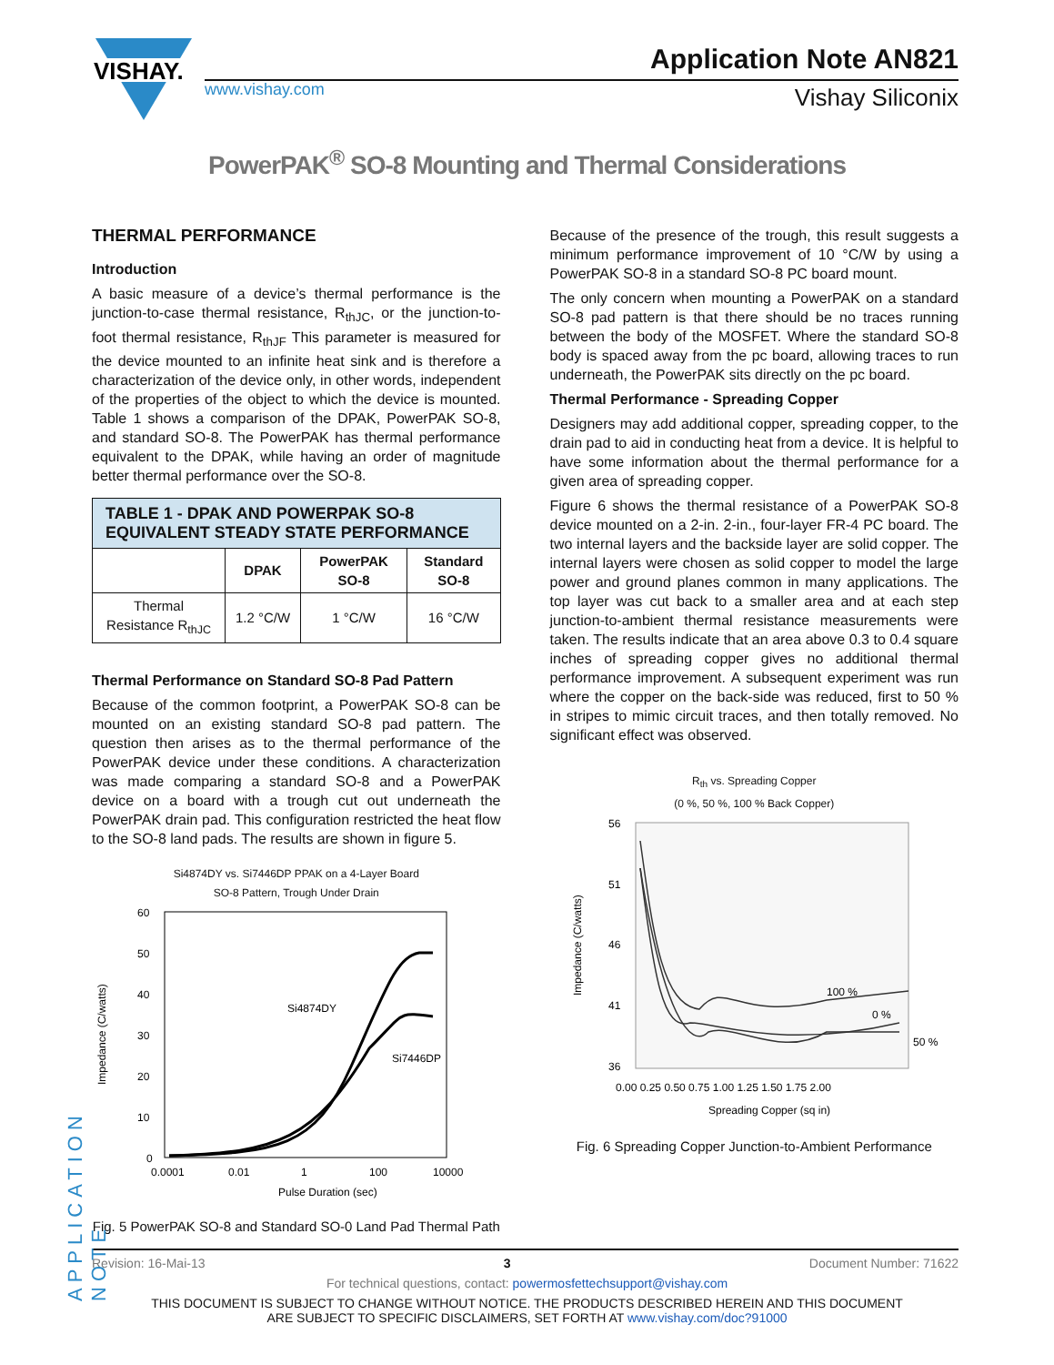VISHAY.
www.vishay.com
Application Note AN821
Vishay Siliconix
PowerPAK<sup>®</sup> SO-8 Mounting and Thermal Considerations
THERMAL PERFORMANCE
Introduction
A basic measure of a device’s thermal performance is the junction-to-case thermal resistance, R<sub>thJC</sub>, or the junction-to-foot thermal resistance, R<sub>thJF</sub> This parameter is measured for the device mounted to an infinite heat sink and is therefore a characterization of the device only, in other words, independent of the properties of the object to which the device is mounted. Table 1 shows a comparison of the DPAK, PowerPAK SO-8, and standard SO-8. The PowerPAK has thermal performance equivalent to the DPAK, while having an order of magnitude better thermal performance over the SO-8.
| TABLE 1 - DPAK AND POWERPAK SO-8 EQUIVALENT STEADY STATE PERFORMANCE | | | |
| --- | --- | --- | --- |
| | DPAK | PowerPAK SO-8 | Standard SO-8 |
| Thermal Resistance R<sub>thJC</sub> | 1.2 °C/W | 1 °C/W | 16 °C/W |
Thermal Performance on Standard SO-8 Pad Pattern
Because of the common footprint, a PowerPAK SO-8 can be mounted on an existing standard SO-8 pad pattern. The question then arises as to the thermal performance of the PowerPAK device under these conditions. A characterization was made comparing a standard SO-8 and a PowerPAK device on a board with a trough cut out underneath the PowerPAK drain pad. This configuration restricted the heat flow to the SO-8 land pads. The results are shown in figure 5.
Si4874DY vs. Si7446DP PPAK on a 4-Layer Board
SO-8 Pattern, Trough Under Drain
60
50
40
30
20
10
0
Impedance (C/watts)
Si4874DY
Si7446DP
0.0001
0.01
1
100
10000
Pulse Duration (sec)
Fig. 5 PowerPAK SO-8 and Standard SO-0 Land Pad Thermal Path
Because of the presence of the trough, this result suggests a minimum performance improvement of 10 °C/W by using a PowerPAK SO-8 in a standard SO-8 PC board mount.
The only concern when mounting a PowerPAK on a standard SO-8 pad pattern is that there should be no traces running between the body of the MOSFET. Where the standard SO-8 body is spaced away from the pc board, allowing traces to run underneath, the PowerPAK sits directly on the pc board.
Thermal Performance - Spreading Copper
Designers may add additional copper, spreading copper, to the drain pad to aid in conducting heat from a device. It is helpful to have some information about the thermal performance for a given area of spreading copper.
Figure 6 shows the thermal resistance of a PowerPAK SO-8 device mounted on a 2-in. 2-in., four-layer FR-4 PC board. The two internal layers and the backside layer are solid copper. The internal layers were chosen as solid copper to model the large power and ground planes common in many applications. The top layer was cut back to a smaller area and at each step junction-to-ambient thermal resistance measurements were taken. The results indicate that an area above 0.3 to 0.4 square inches of spreading copper gives no additional thermal performance improvement. A subsequent experiment was run where the copper on the back-side was reduced, first to 50 % in stripes to mimic circuit traces, and then totally removed. No significant effect was observed.
R<sub>th</sub> vs. Spreading Copper
(0 %, 50 %, 100 % Back Copper)
56
51
46
41
36
Impedance (C/watts)
100 %
0 %
50 %
0.00 0.25 0.50 0.75 1.00 1.25 1.50 1.75 2.00
Spreading Copper (sq in)
Fig. 6 Spreading Copper Junction-to-Ambient Performance
APPLICATION NOTE
Revision: 16-Mai-13 3 Document Number: 71622
For technical questions, contact: powermosfettechsupport@vishay.com
THIS DOCUMENT IS SUBJECT TO CHANGE WITHOUT NOTICE. THE PRODUCTS DESCRIBED HEREIN AND THIS DOCUMENT
ARE SUBJECT TO SPECIFIC DISCLAIMERS, SET FORTH AT www.vishay.com/doc?91000